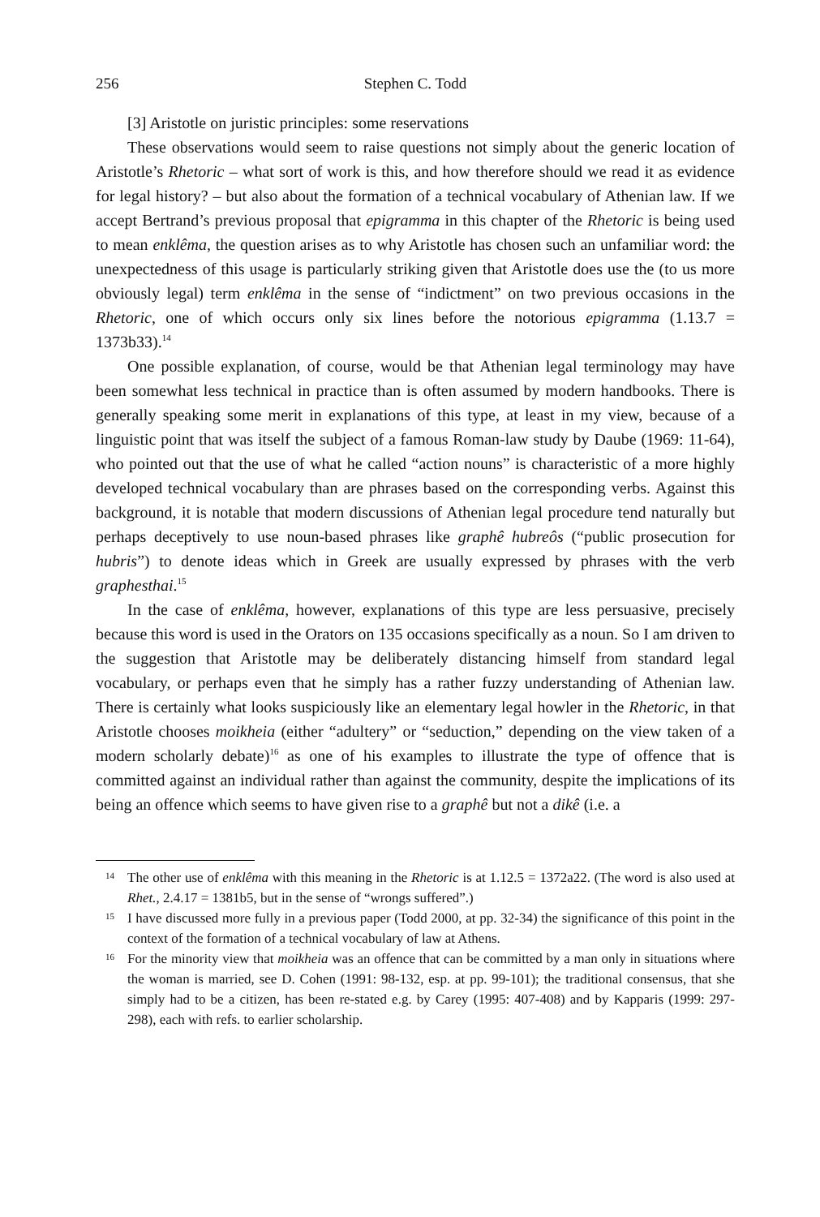256 Stephen C. Todd
[3] Aristotle on juristic principles: some reservations
These observations would seem to raise questions not simply about the generic location of Aristotle’s Rhetoric – what sort of work is this, and how therefore should we read it as evidence for legal history? – but also about the formation of a technical vocabulary of Athenian law. If we accept Bertrand’s previous proposal that epigramma in this chapter of the Rhetoric is being used to mean enklêma, the question arises as to why Aristotle has chosen such an unfamiliar word: the unexpectedness of this usage is particularly striking given that Aristotle does use the (to us more obviously legal) term enklêma in the sense of “indictment” on two previous occasions in the Rhetoric, one of which occurs only six lines before the notorious epigramma (1.13.7 = 1373b33).<sup>14</sup>
One possible explanation, of course, would be that Athenian legal terminology may have been somewhat less technical in practice than is often assumed by modern handbooks. There is generally speaking some merit in explanations of this type, at least in my view, because of a linguistic point that was itself the subject of a famous Roman-law study by Daube (1969: 11-64), who pointed out that the use of what he called “action nouns” is characteristic of a more highly developed technical vocabulary than are phrases based on the corresponding verbs. Against this background, it is notable that modern discussions of Athenian legal procedure tend naturally but perhaps deceptively to use noun-based phrases like graphê hubreôs (“public prosecution for hubris”) to denote ideas which in Greek are usually expressed by phrases with the verb graphesthai.<sup>15</sup>
In the case of enklêma, however, explanations of this type are less persuasive, precisely because this word is used in the Orators on 135 occasions specifically as a noun. So I am driven to the suggestion that Aristotle may be deliberately distancing himself from standard legal vocabulary, or perhaps even that he simply has a rather fuzzy understanding of Athenian law. There is certainly what looks suspiciously like an elementary legal howler in the Rhetoric, in that Aristotle chooses moikheia (either “adultery” or “seduction,” depending on the view taken of a modern scholarly debate)<sup>16</sup> as one of his examples to illustrate the type of offence that is committed against an individual rather than against the community, despite the implications of its being an offence which seems to have given rise to a graphê but not a dikê (i.e. a
14 The other use of enklêma with this meaning in the Rhetoric is at 1.12.5 = 1372a22. (The word is also used at Rhet., 2.4.17 = 1381b5, but in the sense of “wrongs suffered”.)
15 I have discussed more fully in a previous paper (Todd 2000, at pp. 32-34) the significance of this point in the context of the formation of a technical vocabulary of law at Athens.
16 For the minority view that moikheia was an offence that can be committed by a man only in situations where the woman is married, see D. Cohen (1991: 98-132, esp. at pp. 99-101); the traditional consensus, that she simply had to be a citizen, has been re-stated e.g. by Carey (1995: 407-408) and by Kapparis (1999: 297-298), each with refs. to earlier scholarship.